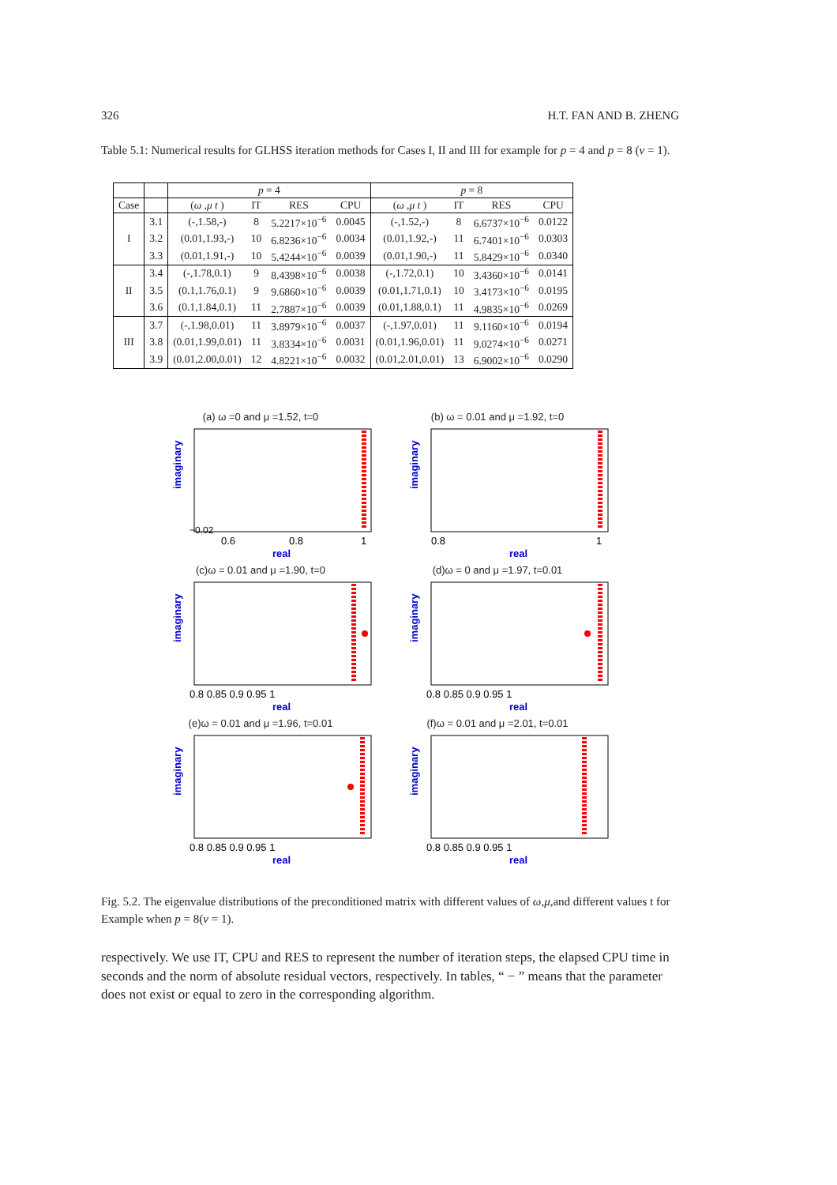326 H.T. FAN AND B. ZHENG
Table 5.1: Numerical results for GLHSS iteration methods for Cases I, II and III for example for p = 4 and p = 8 (ν = 1).
| | | p = 4 | | | | p = 8 | | | |
| --- | --- | --- | --- | --- | --- | --- | --- | --- | --- |
| Case | | ( ω , μ t ) | IT | RES | CPU | ( ω , μ t ) | IT | RES | CPU |
| I | 3.1 | (-,1.58,-) | 8 | 5.2217×10<sup>−6</sup> | 0.0045 | (-,1.52,-) | 8 | 6.6737×10<sup>−6</sup> | 0.0122 |
| | 3.2 | (0.01,1.93,-) | 10 | 6.8236×10<sup>−6</sup> | 0.0034 | (0.01,1.92,-) | 11 | 6.7401×10<sup>−6</sup> | 0.0303 |
| | 3.3 | (0.01,1.91,-) | 10 | 5.4244×10<sup>−6</sup> | 0.0039 | (0.01,1.90,-) | 11 | 5.8429×10<sup>−6</sup> | 0.0340 |
| II | 3.4 | (-,1.78,0.1) | 9 | 8.4398×10<sup>−6</sup> | 0.0038 | (-,1.72,0.1) | 10 | 3.4360×10<sup>−6</sup> | 0.0141 |
| | 3.5 | (0.1,1.76,0.1) | 9 | 9.6860×10<sup>−6</sup> | 0.0039 | (0.01,1.71,0.1) | 10 | 3.4173×10<sup>−6</sup> | 0.0195 |
| | 3.6 | (0.1,1.84,0.1) | 11 | 2.7887×10<sup>−6</sup> | 0.0039 | (0.01,1.88,0.1) | 11 | 4.9835×10<sup>−6</sup> | 0.0269 |
| III | 3.7 | (-,1.98,0.01) | 11 | 3.8979×10<sup>−6</sup> | 0.0037 | (-,1.97,0.01) | 11 | 9.1160×10<sup>−6</sup> | 0.0194 |
| | 3.8 | (0.01,1.99,0.01) | 11 | 3.8334×10<sup>−6</sup> | 0.0031 | (0.01,1.96,0.01) | 11 | 9.0274×10<sup>−6</sup> | 0.0271 |
| | 3.9 | (0.01,2.00,0.01) | 12 | 4.8221×10<sup>−6</sup> | 0.0032 | (0.01,2.01,0.01) | 13 | 6.9002×10<sup>−6</sup> | 0.0290 |
(a) ω =0 and μ =1.52, t=0
imaginary
−0.02
0.6
0.8
1
real
(b) ω = 0.01 and μ =1.92, t=0
imaginary
0.8
1
real
(c)ω = 0.01 and μ =1.90, t=0
imaginary
0.8 0.85 0.9 0.95 1
real
(d)ω = 0 and μ =1.97, t=0.01
imaginary
0.8 0.85 0.9 0.95 1
real
(e)ω = 0.01 and μ =1.96, t=0.01
imaginary
0.8 0.85 0.9 0.95 1
real
(f)ω = 0.01 and μ =2.01, t=0.01
imaginary
0.8 0.85 0.9 0.95 1
real
Fig. 5.2. The eigenvalue distributions of the preconditioned matrix with different values of ω,μ,and different values t for Example when p = 8(ν = 1).
respectively. We use IT, CPU and RES to represent the number of iteration steps, the elapsed CPU time in seconds and the norm of absolute residual vectors, respectively. In tables, “ − ” means that the parameter does not exist or equal to zero in the corresponding algorithm.